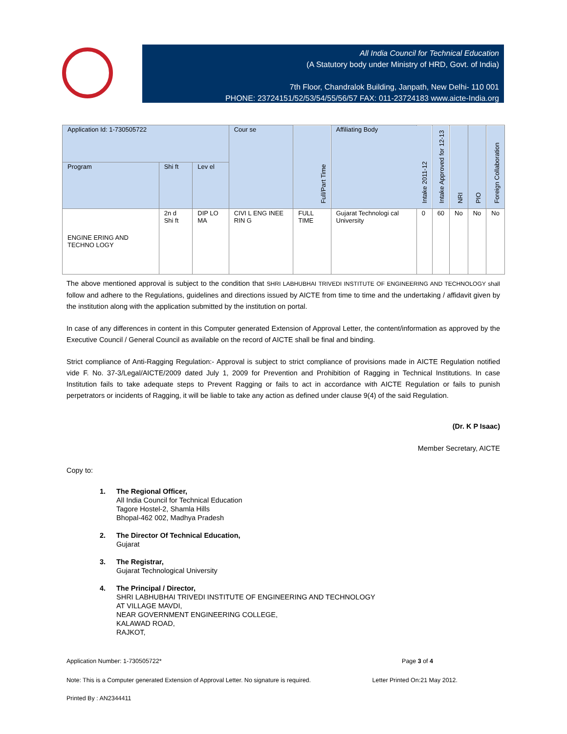All India Council for Technical Education
(A Statutory body under Ministry of HRD, Govt. of India)
7th Floor, Chandralok Building, Janpath, New Delhi- 110 001
PHONE: 23724151/52/53/54/55/56/57 FAX: 011-23724183 www.aicte-India.org
| Application Id: 1-730505722 | | | Cour se | Full/Part Time | Affiliating Body | Intake 2011-12 | Intake Approved for 12-13 | NRI | PIO | Foreign Collaboration |
| --- | --- | --- | --- | --- | --- | --- | --- | --- | --- | --- |
| Program | Shi ft | Lev el | | | | | | | | |
| ENGINE ERING AND TECHNO LOGY | 2n d Shi ft | DIP LO MA | CIVI L ENG INEE RIN G | FULL TIME | Gujarat Technologi cal University | 0 | 60 | No | No | No |
The above mentioned approval is subject to the condition that SHRI LABHUBHAI TRIVEDI INSTITUTE OF ENGINEERING AND TECHNOLOGY shall follow and adhere to the Regulations, guidelines and directions issued by AICTE from time to time and the undertaking / affidavit given by the institution along with the application submitted by the institution on portal.
In case of any differences in content in this Computer generated Extension of Approval Letter, the content/information as approved by the Executive Council / General Council as available on the record of AICTE shall be final and binding.
Strict compliance of Anti-Ragging Regulation:- Approval is subject to strict compliance of provisions made in AICTE Regulation notified vide F. No. 37-3/Legal/AICTE/2009 dated July 1, 2009 for Prevention and Prohibition of Ragging in Technical Institutions. In case Institution fails to take adequate steps to Prevent Ragging or fails to act in accordance with AICTE Regulation or fails to punish perpetrators or incidents of Ragging, it will be liable to take any action as defined under clause 9(4) of the said Regulation.
(Dr. K P Isaac)
Member Secretary, AICTE
Copy to:
1. The Regional Officer,
All India Council for Technical Education
Tagore Hostel-2, Shamla Hills
Bhopal-462 002, Madhya Pradesh
2. The Director Of Technical Education,
Gujarat
3. The Registrar,
Gujarat Technological University
4. The Principal / Director,
SHRI LABHUBHAI TRIVEDI INSTITUTE OF ENGINEERING AND TECHNOLOGY
AT VILLAGE MAVDI,
NEAR GOVERNMENT ENGINEERING COLLEGE,
KALAWAD ROAD,
RAJKOT,
Application Number: 1-730505722* Page 3 of 4
Note: This is a Computer generated Extension of Approval Letter. No signature is required. Letter Printed On:21 May 2012.
Printed By : AN2344411